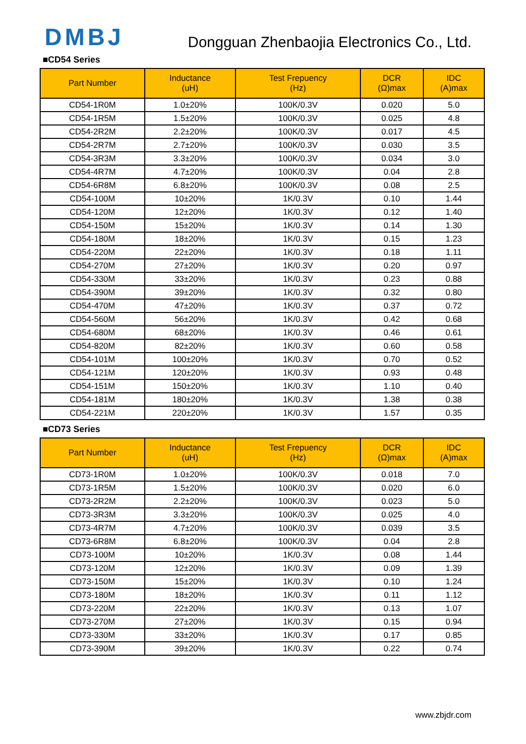DMBJ
Dongguan Zhenbaojia Electronics Co., Ltd.
■CD54 Series
| Part Number | Inductance (uH) | Test Frepuency (Hz) | DCR (Ω)max | IDC (A)max |
| --- | --- | --- | --- | --- |
| CD54-1R0M | 1.0±20% | 100K/0.3V | 0.020 | 5.0 |
| CD54-1R5M | 1.5±20% | 100K/0.3V | 0.025 | 4.8 |
| CD54-2R2M | 2.2±20% | 100K/0.3V | 0.017 | 4.5 |
| CD54-2R7M | 2.7±20% | 100K/0.3V | 0.030 | 3.5 |
| CD54-3R3M | 3.3±20% | 100K/0.3V | 0.034 | 3.0 |
| CD54-4R7M | 4.7±20% | 100K/0.3V | 0.04 | 2.8 |
| CD54-6R8M | 6.8±20% | 100K/0.3V | 0.08 | 2.5 |
| CD54-100M | 10±20% | 1K/0.3V | 0.10 | 1.44 |
| CD54-120M | 12±20% | 1K/0.3V | 0.12 | 1.40 |
| CD54-150M | 15±20% | 1K/0.3V | 0.14 | 1.30 |
| CD54-180M | 18±20% | 1K/0.3V | 0.15 | 1.23 |
| CD54-220M | 22±20% | 1K/0.3V | 0.18 | 1.11 |
| CD54-270M | 27±20% | 1K/0.3V | 0.20 | 0.97 |
| CD54-330M | 33±20% | 1K/0.3V | 0.23 | 0.88 |
| CD54-390M | 39±20% | 1K/0.3V | 0.32 | 0.80 |
| CD54-470M | 47±20% | 1K/0.3V | 0.37 | 0.72 |
| CD54-560M | 56±20% | 1K/0.3V | 0.42 | 0.68 |
| CD54-680M | 68±20% | 1K/0.3V | 0.46 | 0.61 |
| CD54-820M | 82±20% | 1K/0.3V | 0.60 | 0.58 |
| CD54-101M | 100±20% | 1K/0.3V | 0.70 | 0.52 |
| CD54-121M | 120±20% | 1K/0.3V | 0.93 | 0.48 |
| CD54-151M | 150±20% | 1K/0.3V | 1.10 | 0.40 |
| CD54-181M | 180±20% | 1K/0.3V | 1.38 | 0.38 |
| CD54-221M | 220±20% | 1K/0.3V | 1.57 | 0.35 |
■CD73 Series
| Part Number | Inductance (uH) | Test Frepuency (Hz) | DCR (Ω)max | IDC (A)max |
| --- | --- | --- | --- | --- |
| CD73-1R0M | 1.0±20% | 100K/0.3V | 0.018 | 7.0 |
| CD73-1R5M | 1.5±20% | 100K/0.3V | 0.020 | 6.0 |
| CD73-2R2M | 2.2±20% | 100K/0.3V | 0.023 | 5.0 |
| CD73-3R3M | 3.3±20% | 100K/0.3V | 0.025 | 4.0 |
| CD73-4R7M | 4.7±20% | 100K/0.3V | 0.039 | 3.5 |
| CD73-6R8M | 6.8±20% | 100K/0.3V | 0.04 | 2.8 |
| CD73-100M | 10±20% | 1K/0.3V | 0.08 | 1.44 |
| CD73-120M | 12±20% | 1K/0.3V | 0.09 | 1.39 |
| CD73-150M | 15±20% | 1K/0.3V | 0.10 | 1.24 |
| CD73-180M | 18±20% | 1K/0.3V | 0.11 | 1.12 |
| CD73-220M | 22±20% | 1K/0.3V | 0.13 | 1.07 |
| CD73-270M | 27±20% | 1K/0.3V | 0.15 | 0.94 |
| CD73-330M | 33±20% | 1K/0.3V | 0.17 | 0.85 |
| CD73-390M | 39±20% | 1K/0.3V | 0.22 | 0.74 |
www.zbjdr.com